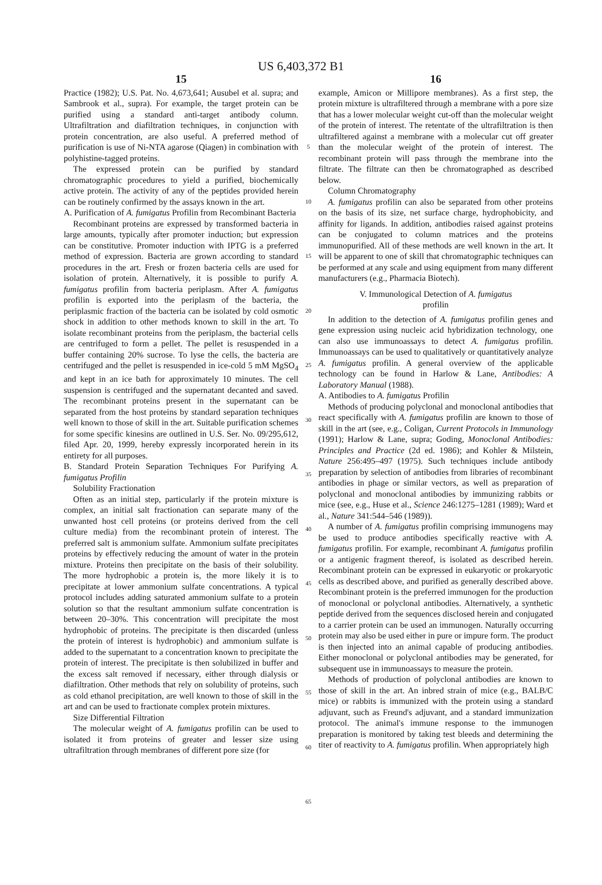US 6,403,372 B1
15
Practice (1982); U.S. Pat. No. 4,673,641; Ausubel et al. supra; and Sambrook et al., supra). For example, the target protein can be purified using a standard anti-target antibody column. Ultrafiltration and diafiltration techniques, in conjunction with protein concentration, are also useful. A preferred method of purification is use of Ni-NTA agarose (Qiagen) in combination with polyhistine-tagged proteins.
The expressed protein can be purified by standard chromatographic procedures to yield a purified, biochemically active protein. The activity of any of the peptides provided herein can be routinely confirmed by the assays known in the art.
A. Purification of A. fumigatus Profilin from Recombinant Bacteria
Recombinant proteins are expressed by transformed bacteria in large amounts, typically after promoter induction; but expression can be constitutive. Promoter induction with IPTG is a preferred method of expression. Bacteria are grown according to standard procedures in the art. Fresh or frozen bacteria cells are used for isolation of protein. Alternatively, it is possible to purify A. fumigatus profilin from bacteria periplasm. After A. fumigatus profilin is exported into the periplasm of the bacteria, the periplasmic fraction of the bacteria can be isolated by cold osmotic shock in addition to other methods known to skill in the art. To isolate recombinant proteins from the periplasm, the bacterial cells are centrifuged to form a pellet. The pellet is resuspended in a buffer containing 20% sucrose. To lyse the cells, the bacteria are centrifuged and the pellet is resuspended in ice-cold 5 mM MgSO<sub>4</sub> and kept in an ice bath for approximately 10 minutes. The cell suspension is centrifuged and the supernatant decanted and saved. The recombinant proteins present in the supernatant can be separated from the host proteins by standard separation techniques well known to those of skill in the art. Suitable purification schemes for some specific kinesins are outlined in U.S. Ser. No. 09/295,612, filed Apr. 20, 1999, hereby expressly incorporated herein in its entirety for all purposes.
B. Standard Protein Separation Techniques For Purifying A. fumigatus Profilin
Solubility Fractionation
Often as an initial step, particularly if the protein mixture is complex, an initial salt fractionation can separate many of the unwanted host cell proteins (or proteins derived from the cell culture media) from the recombinant protein of interest. The preferred salt is ammonium sulfate. Ammonium sulfate precipitates proteins by effectively reducing the amount of water in the protein mixture. Proteins then precipitate on the basis of their solubility. The more hydrophobic a protein is, the more likely it is to precipitate at lower ammonium sulfate concentrations. A typical protocol includes adding saturated ammonium sulfate to a protein solution so that the resultant ammonium sulfate concentration is between 20–30%. This concentration will precipitate the most hydrophobic of proteins. The precipitate is then discarded (unless the protein of interest is hydrophobic) and ammonium sulfate is added to the supernatant to a concentration known to precipitate the protein of interest. The precipitate is then solubilized in buffer and the excess salt removed if necessary, either through dialysis or diafiltration. Other methods that rely on solubility of proteins, such as cold ethanol precipitation, are well known to those of skill in the art and can be used to fractionate complex protein mixtures.
Size Differential Filtration
The molecular weight of A. fumigatus profilin can be used to isolated it from proteins of greater and lesser size using ultrafiltration through membranes of different pore size (for
5
10
15
20
25
30
35
40
45
50
55
60
65
16
example, Amicon or Millipore membranes). As a first step, the protein mixture is ultrafiltered through a membrane with a pore size that has a lower molecular weight cut-off than the molecular weight of the protein of interest. The retentate of the ultrafiltration is then ultrafiltered against a membrane with a molecular cut off greater than the molecular weight of the protein of interest. The recombinant protein will pass through the membrane into the filtrate. The filtrate can then be chromatographed as described below.
Column Chromatography
A. fumigatus profilin can also be separated from other proteins on the basis of its size, net surface charge, hydrophobicity, and affinity for ligands. In addition, antibodies raised against proteins can be conjugated to column matrices and the proteins immunopurified. All of these methods are well known in the art. It will be apparent to one of skill that chromatographic techniques can be performed at any scale and using equipment from many different manufacturers (e.g., Pharmacia Biotech).
V. Immunological Detection of A. fumigatus
profilin
In addition to the detection of A. fumigatus profilin genes and gene expression using nucleic acid hybridization technology, one can also use immunoassays to detect A. fumigatus profilin. Immunoassays can be used to qualitatively or quantitatively analyze A. fumigatus profilin. A general overview of the applicable technology can be found in Harlow & Lane, Antibodies: A Laboratory Manual (1988).
A. Antibodies to A. fumigatus Profilin
Methods of producing polyclonal and monoclonal antibodies that react specifically with A. fumigatus profilin are known to those of skill in the art (see, e.g., Coligan, Current Protocols in Immunology (1991); Harlow & Lane, supra; Goding, Monoclonal Antibodies: Principles and Practice (2d ed. 1986); and Kohler & Milstein, Nature 256:495–497 (1975). Such techniques include antibody preparation by selection of antibodies from libraries of recombinant antibodies in phage or similar vectors, as well as preparation of polyclonal and monoclonal antibodies by immunizing rabbits or mice (see, e.g., Huse et al., Science 246:1275–1281 (1989); Ward et al., Nature 341:544–546 (1989)).
A number of A. fumigatus profilin comprising immunogens may be used to produce antibodies specifically reactive with A. fumigatus profilin. For example, recombinant A. fumigatus profilin or a antigenic fragment thereof, is isolated as described herein. Recombinant protein can be expressed in eukaryotic or prokaryotic cells as described above, and purified as generally described above. Recombinant protein is the preferred immunogen for the production of monoclonal or polyclonal antibodies. Alternatively, a synthetic peptide derived from the sequences disclosed herein and conjugated to a carrier protein can be used an immunogen. Naturally occurring protein may also be used either in pure or impure form. The product is then injected into an animal capable of producing antibodies. Either monoclonal or polyclonal antibodies may be generated, for subsequent use in immunoassays to measure the protein.
Methods of production of polyclonal antibodies are known to those of skill in the art. An inbred strain of mice (e.g., BALB/C mice) or rabbits is immunized with the protein using a standard adjuvant, such as Freund's adjuvant, and a standard immunization protocol. The animal's immune response to the immunogen preparation is monitored by taking test bleeds and determining the titer of reactivity to A. fumigatus profilin. When appropriately high